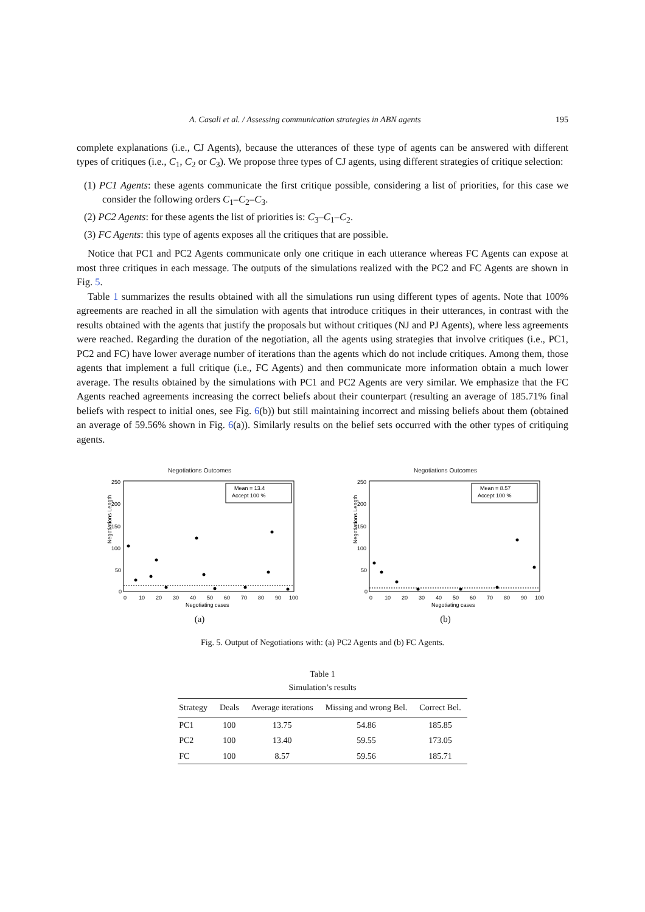A. Casali et al. / Assessing communication strategies in ABN agents 195
complete explanations (i.e., CJ Agents), because the utterances of these type of agents can be answered with different types of critiques (i.e., C<sub>1</sub>, C<sub>2</sub> or C<sub>3</sub>). We propose three types of CJ agents, using different strategies of critique selection:
(1) PC1 Agents: these agents communicate the first critique possible, considering a list of priorities, for this case we consider the following orders C<sub>1</sub>–C<sub>2</sub>–C<sub>3</sub>.
(2) PC2 Agents: for these agents the list of priorities is: C<sub>3</sub>–C<sub>1</sub>–C<sub>2</sub>.
(3) FC Agents: this type of agents exposes all the critiques that are possible.
Notice that PC1 and PC2 Agents communicate only one critique in each utterance whereas FC Agents can expose at most three critiques in each message. The outputs of the simulations realized with the PC2 and FC Agents are shown in Fig. 5.
Table 1 summarizes the results obtained with all the simulations run using different types of agents. Note that 100% agreements are reached in all the simulation with agents that introduce critiques in their utterances, in contrast with the results obtained with the agents that justify the proposals but without critiques (NJ and PJ Agents), where less agreements were reached. Regarding the duration of the negotiation, all the agents using strategies that involve critiques (i.e., PC1, PC2 and FC) have lower average number of iterations than the agents which do not include critiques. Among them, those agents that implement a full critique (i.e., FC Agents) and then communicate more information obtain a much lower average. The results obtained by the simulations with PC1 and PC2 Agents are very similar. We emphasize that the FC Agents reached agreements increasing the correct beliefs about their counterpart (resulting an average of 185.71% final beliefs with respect to initial ones, see Fig. 6(b)) but still maintaining incorrect and missing beliefs about them (obtained an average of 59.56% shown in Fig. 6(a)). Similarly results on the belief sets occurred with the other types of critiquing agents.
Negotiations Outcomes
Negotiations Length
250
200
150
100
50
0
Mean = 13.4
Accept 100 %
0
10
20
30
40
50
60
70
80
90
100
Negotiating cases
(a)
Negotiations Outcomes
Negotiations Length
250
200
150
100
50
0
Mean = 8.57
Accept 100 %
0
10
20
30
40
50
60
70
80
90
100
Negotiating cases
(b)
Fig. 5. Output of Negotiations with: (a) PC2 Agents and (b) FC Agents.
Table 1
Simulation’s results
| Strategy | Deals | Average iterations | Missing and wrong Bel. | Correct Bel. |
| --- | --- | --- | --- | --- |
| PC1 | 100 | 13.75 | 54.86 | 185.85 |
| PC2 | 100 | 13.40 | 59.55 | 173.05 |
| FC | 100 | 8.57 | 59.56 | 185.71 |